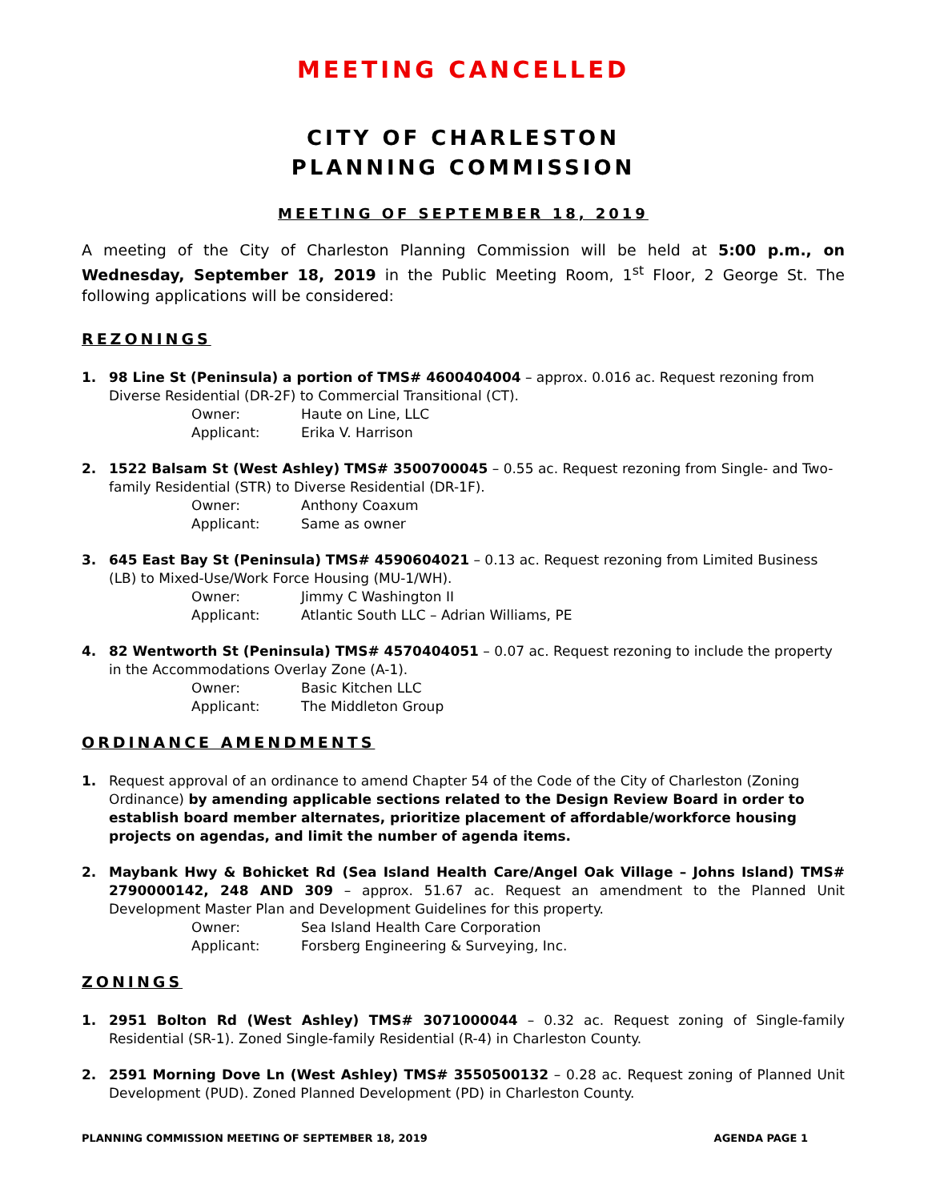MEETING CANCELLED
CITY OF CHARLESTON
PLANNING COMMISSION
MEETING OF SEPTEMBER 18, 2019
A meeting of the City of Charleston Planning Commission will be held at 5:00 p.m., on Wednesday, September 18, 2019 in the Public Meeting Room, 1<sup>st</sup> Floor, 2 George St. The following applications will be considered:
REZONINGS
1. 98 Line St (Peninsula) a portion of TMS# 4600404004 – approx. 0.016 ac. Request rezoning from Diverse Residential (DR-2F) to Commercial Transitional (CT).
Owner: Haute on Line, LLC
Applicant: Erika V. Harrison
2. 1522 Balsam St (West Ashley) TMS# 3500700045 – 0.55 ac. Request rezoning from Single- and Two-family Residential (STR) to Diverse Residential (DR-1F).
Owner: Anthony Coaxum
Applicant: Same as owner
3. 645 East Bay St (Peninsula) TMS# 4590604021 – 0.13 ac. Request rezoning from Limited Business (LB) to Mixed-Use/Work Force Housing (MU-1/WH).
Owner: Jimmy C Washington II
Applicant: Atlantic South LLC – Adrian Williams, PE
4. 82 Wentworth St (Peninsula) TMS# 4570404051 – 0.07 ac. Request rezoning to include the property in the Accommodations Overlay Zone (A-1).
Owner: Basic Kitchen LLC
Applicant: The Middleton Group
ORDINANCE AMENDMENTS
1. Request approval of an ordinance to amend Chapter 54 of the Code of the City of Charleston (Zoning Ordinance) by amending applicable sections related to the Design Review Board in order to establish board member alternates, prioritize placement of affordable/workforce housing projects on agendas, and limit the number of agenda items.
2. Maybank Hwy & Bohicket Rd (Sea Island Health Care/Angel Oak Village – Johns Island) TMS# 2790000142, 248 AND 309 – approx. 51.67 ac. Request an amendment to the Planned Unit Development Master Plan and Development Guidelines for this property.
Owner: Sea Island Health Care Corporation
Applicant: Forsberg Engineering & Surveying, Inc.
ZONINGS
1. 2951 Bolton Rd (West Ashley) TMS# 3071000044 – 0.32 ac. Request zoning of Single-family Residential (SR-1). Zoned Single-family Residential (R-4) in Charleston County.
2. 2591 Morning Dove Ln (West Ashley) TMS# 3550500132 – 0.28 ac. Request zoning of Planned Unit Development (PUD). Zoned Planned Development (PD) in Charleston County.
PLANNING COMMISSION MEETING OF SEPTEMBER 18, 2019 AGENDA PAGE 1